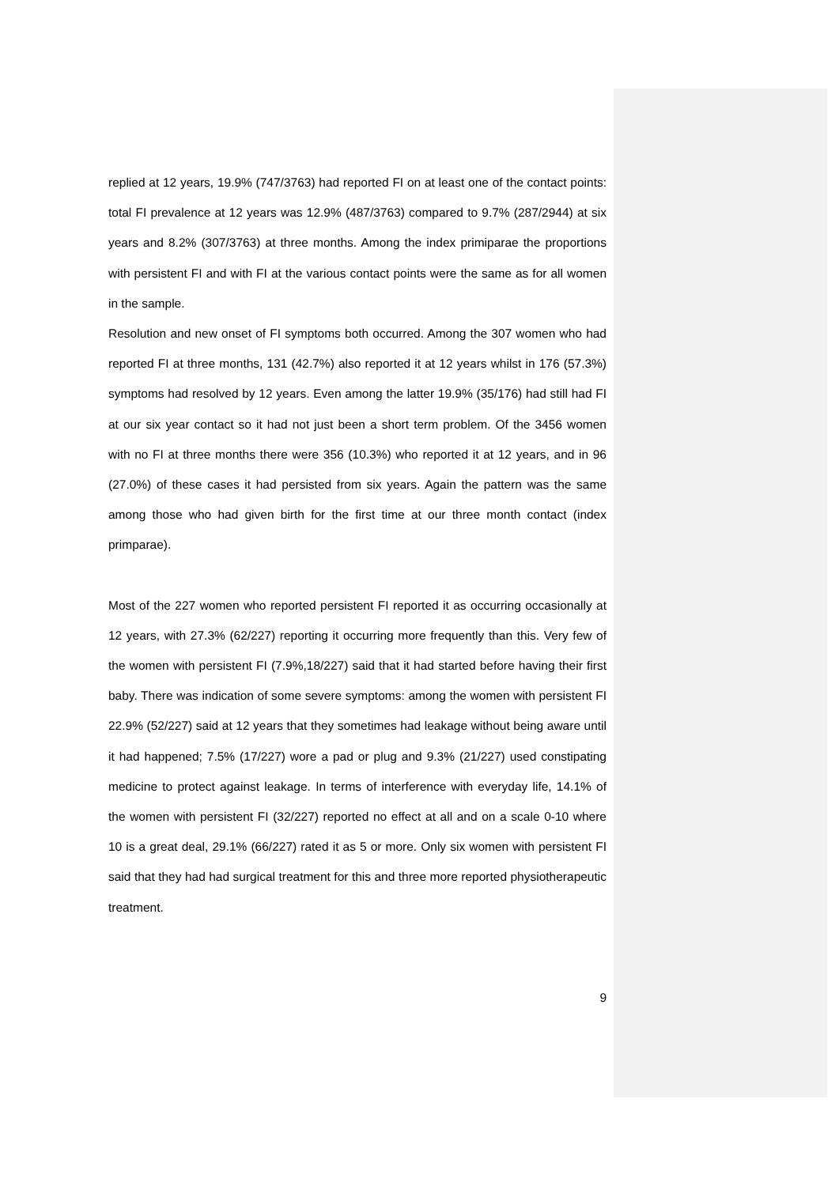replied at 12 years, 19.9% (747/3763) had reported FI on at least one of the contact points: total FI prevalence at 12 years was 12.9% (487/3763) compared to 9.7% (287/2944) at six years and 8.2% (307/3763) at three months. Among the index primiparae the proportions with persistent FI and with FI at the various contact points were the same as for all women in the sample.
Resolution and new onset of FI symptoms both occurred. Among the 307 women who had reported FI at three months, 131 (42.7%) also reported it at 12 years whilst in 176 (57.3%) symptoms had resolved by 12 years. Even among the latter 19.9% (35/176) had still had FI at our six year contact so it had not just been a short term problem. Of the 3456 women with no FI at three months there were 356 (10.3%) who reported it at 12 years, and in 96 (27.0%) of these cases it had persisted from six years. Again the pattern was the same among those who had given birth for the first time at our three month contact (index primparae).
Most of the 227 women who reported persistent FI reported it as occurring occasionally at 12 years, with 27.3% (62/227) reporting it occurring more frequently than this. Very few of the women with persistent FI (7.9%,18/227) said that it had started before having their first baby. There was indication of some severe symptoms: among the women with persistent FI 22.9% (52/227) said at 12 years that they sometimes had leakage without being aware until it had happened; 7.5% (17/227) wore a pad or plug and 9.3% (21/227) used constipating medicine to protect against leakage. In terms of interference with everyday life, 14.1% of the women with persistent FI (32/227) reported no effect at all and on a scale 0-10 where 10 is a great deal, 29.1% (66/227) rated it as 5 or more. Only six women with persistent FI said that they had had surgical treatment for this and three more reported physiotherapeutic treatment.
9